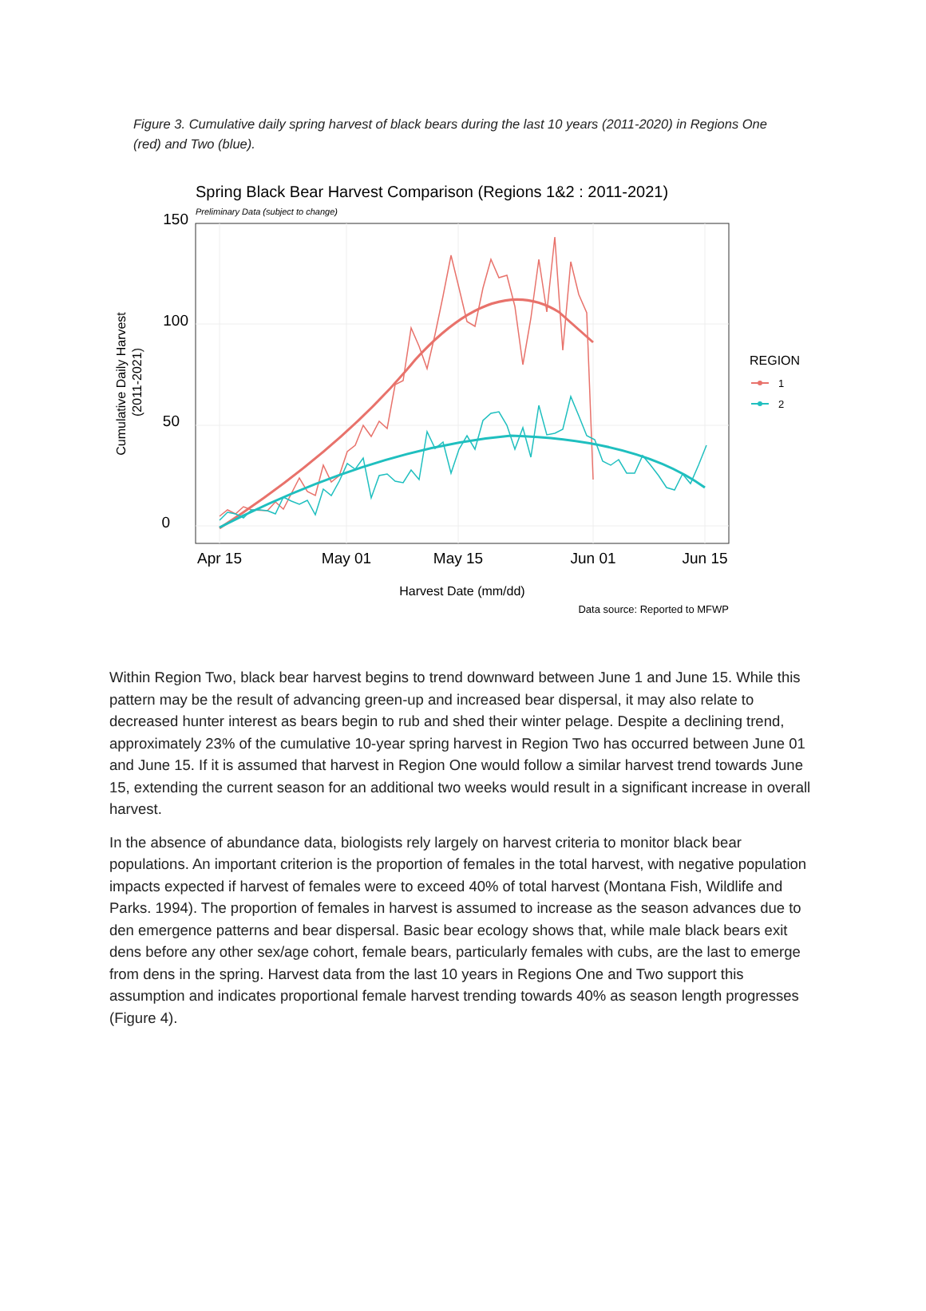Figure 3. Cumulative daily spring harvest of black bears during the last 10 years (2011-2020) in Regions One (red) and Two (blue).
Spring Black Bear Harvest Comparison (Regions 1&2 : 2011-2021)
Preliminary Data (subject to change)
150
100
50
0
Apr 15
May 01
May 15
Jun 01
Jun 15
Harvest Date (mm/dd)
Data source: Reported to MFWP
Cumulative Daily Harvest
(2011-2021)
REGION
1
2
Within Region Two, black bear harvest begins to trend downward between June 1 and June 15. While this pattern may be the result of advancing green-up and increased bear dispersal, it may also relate to decreased hunter interest as bears begin to rub and shed their winter pelage. Despite a declining trend, approximately 23% of the cumulative 10-year spring harvest in Region Two has occurred between June 01 and June 15. If it is assumed that harvest in Region One would follow a similar harvest trend towards June 15, extending the current season for an additional two weeks would result in a significant increase in overall harvest.
In the absence of abundance data, biologists rely largely on harvest criteria to monitor black bear populations. An important criterion is the proportion of females in the total harvest, with negative population impacts expected if harvest of females were to exceed 40% of total harvest (Montana Fish, Wildlife and Parks. 1994). The proportion of females in harvest is assumed to increase as the season advances due to den emergence patterns and bear dispersal. Basic bear ecology shows that, while male black bears exit dens before any other sex/age cohort, female bears, particularly females with cubs, are the last to emerge from dens in the spring. Harvest data from the last 10 years in Regions One and Two support this assumption and indicates proportional female harvest trending towards 40% as season length progresses (Figure 4).